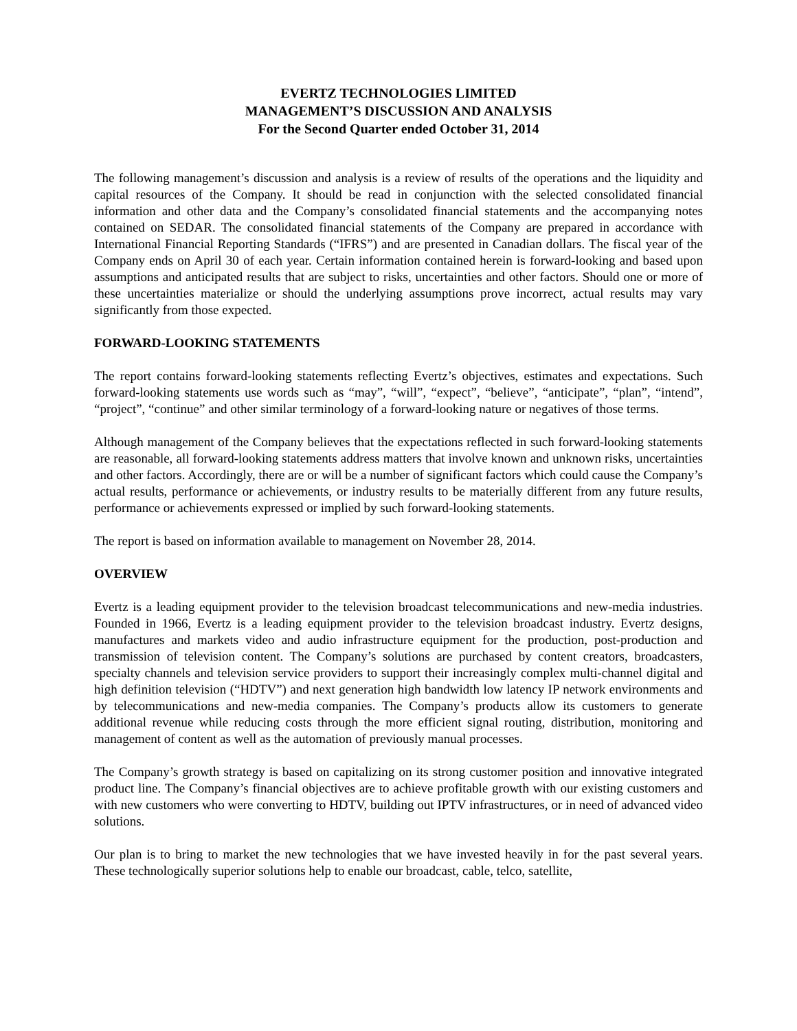EVERTZ TECHNOLOGIES LIMITED
MANAGEMENT’S DISCUSSION AND ANALYSIS
For the Second Quarter ended October 31, 2014
The following management’s discussion and analysis is a review of results of the operations and the liquidity and capital resources of the Company. It should be read in conjunction with the selected consolidated financial information and other data and the Company’s consolidated financial statements and the accompanying notes contained on SEDAR. The consolidated financial statements of the Company are prepared in accordance with International Financial Reporting Standards (“IFRS”) and are presented in Canadian dollars. The fiscal year of the Company ends on April 30 of each year. Certain information contained herein is forward-looking and based upon assumptions and anticipated results that are subject to risks, uncertainties and other factors. Should one or more of these uncertainties materialize or should the underlying assumptions prove incorrect, actual results may vary significantly from those expected.
FORWARD-LOOKING STATEMENTS
The report contains forward-looking statements reflecting Evertz’s objectives, estimates and expectations. Such forward-looking statements use words such as “may”, “will”, “expect”, “believe”, “anticipate”, “plan”, “intend”, “project”, “continue” and other similar terminology of a forward-looking nature or negatives of those terms.
Although management of the Company believes that the expectations reflected in such forward-looking statements are reasonable, all forward-looking statements address matters that involve known and unknown risks, uncertainties and other factors. Accordingly, there are or will be a number of significant factors which could cause the Company’s actual results, performance or achievements, or industry results to be materially different from any future results, performance or achievements expressed or implied by such forward-looking statements.
The report is based on information available to management on November 28, 2014.
OVERVIEW
Evertz is a leading equipment provider to the television broadcast telecommunications and new-media industries. Founded in 1966, Evertz is a leading equipment provider to the television broadcast industry. Evertz designs, manufactures and markets video and audio infrastructure equipment for the production, post-production and transmission of television content. The Company’s solutions are purchased by content creators, broadcasters, specialty channels and television service providers to support their increasingly complex multi-channel digital and high definition television (“HDTV”) and next generation high bandwidth low latency IP network environments and by telecommunications and new-media companies. The Company’s products allow its customers to generate additional revenue while reducing costs through the more efficient signal routing, distribution, monitoring and management of content as well as the automation of previously manual processes.
The Company’s growth strategy is based on capitalizing on its strong customer position and innovative integrated product line. The Company’s financial objectives are to achieve profitable growth with our existing customers and with new customers who were converting to HDTV, building out IPTV infrastructures, or in need of advanced video solutions.
Our plan is to bring to market the new technologies that we have invested heavily in for the past several years. These technologically superior solutions help to enable our broadcast, cable, telco, satellite,